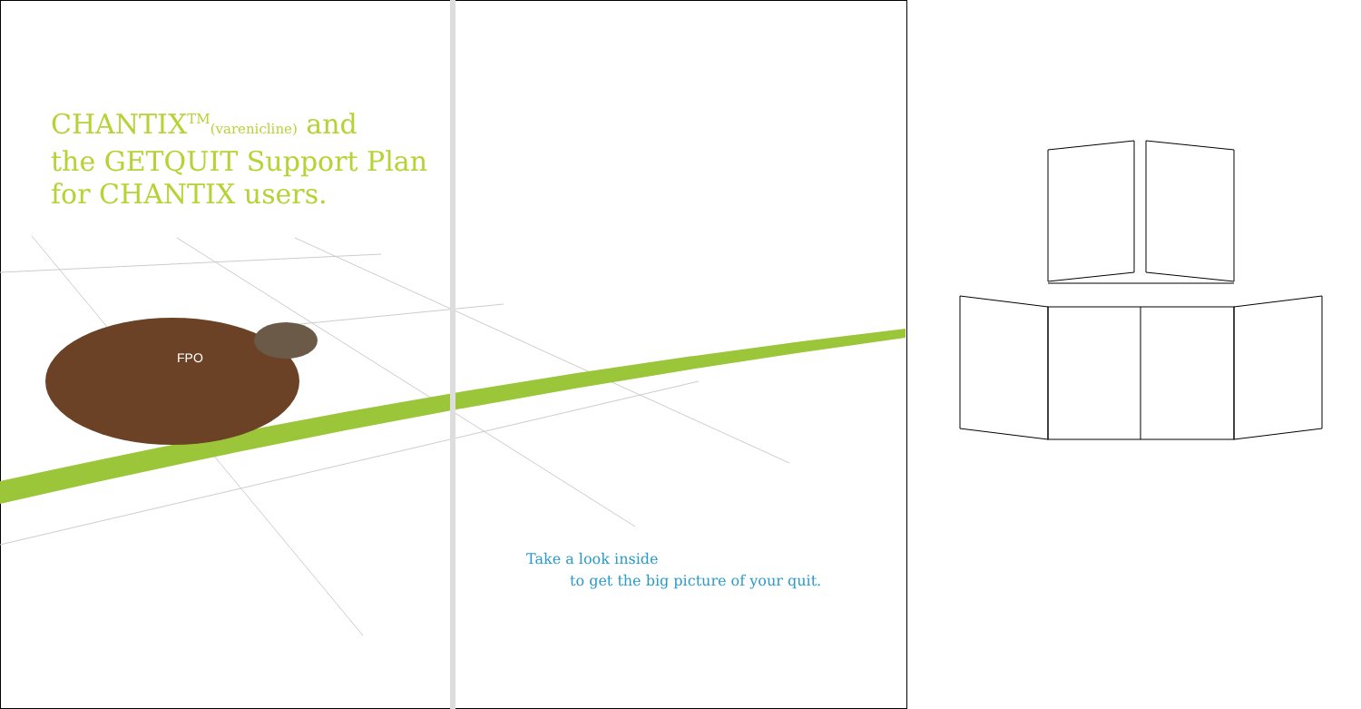CHANTIX<sup>TM</sup>(varenicline) and
the GETQUIT Support Plan
for CHANTIX users.
FPO
Take a look inside
to get the big picture of your quit.